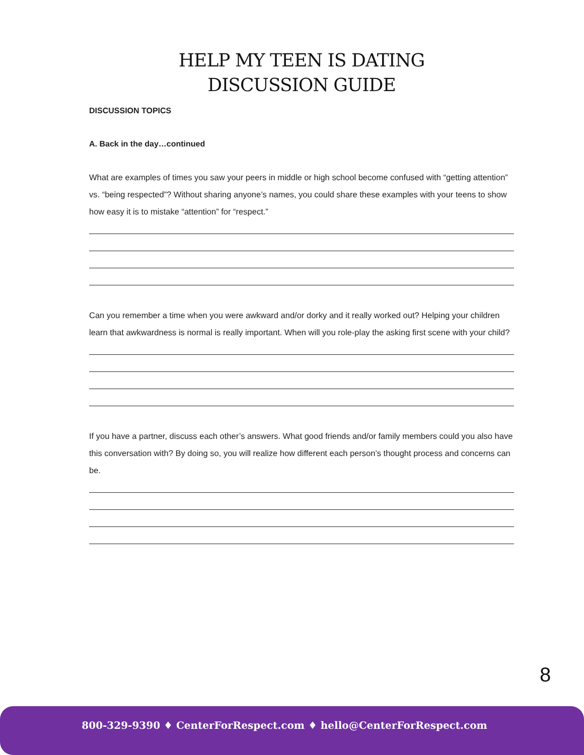HELP MY TEEN IS DATING
DISCUSSION GUIDE
DISCUSSION TOPICS
A. Back in the day…continued
What are examples of times you saw your peers in middle or high school become confused with “getting attention” vs. “being respected”? Without sharing anyone’s names, you could share these examples with your teens to show how easy it is to mistake “attention” for “respect.”
Can you remember a time when you were awkward and/or dorky and it really worked out? Helping your children learn that awkwardness is normal is really important. When will you role-play the asking first scene with your child?
If you have a partner, discuss each other’s answers. What good friends and/or family members could you also have this conversation with? By doing so, you will realize how different each person’s thought process and concerns can be.
8
800-329-9390 ♦ CenterForRespect.com ♦ hello@CenterForRespect.com